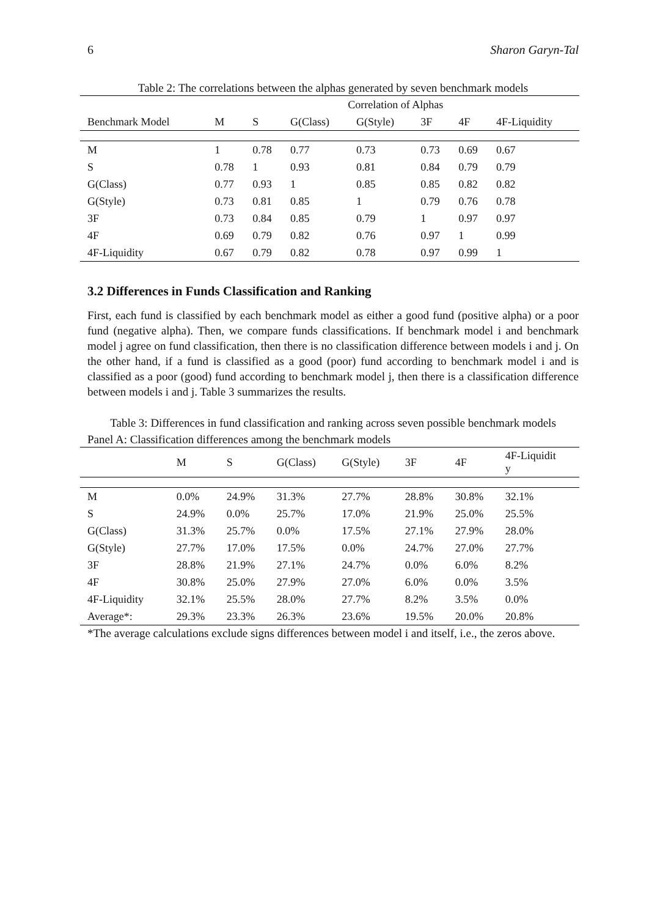6 Sharon Garyn-Tal
Table 2: The correlations between the alphas generated by seven benchmark models
| | Correlation of Alphas | | | | | | |
| --- | --- | --- | --- | --- | --- | --- | --- |
| Benchmark Model | M | S | G(Class) | G(Style) | 3F | 4F | 4F-Liquidity |
| M | 1 | 0.78 | 0.77 | 0.73 | 0.73 | 0.69 | 0.67 |
| S | 0.78 | 1 | 0.93 | 0.81 | 0.84 | 0.79 | 0.79 |
| G(Class) | 0.77 | 0.93 | 1 | 0.85 | 0.85 | 0.82 | 0.82 |
| G(Style) | 0.73 | 0.81 | 0.85 | 1 | 0.79 | 0.76 | 0.78 |
| 3F | 0.73 | 0.84 | 0.85 | 0.79 | 1 | 0.97 | 0.97 |
| 4F | 0.69 | 0.79 | 0.82 | 0.76 | 0.97 | 1 | 0.99 |
| 4F-Liquidity | 0.67 | 0.79 | 0.82 | 0.78 | 0.97 | 0.99 | 1 |
3.2 Differences in Funds Classification and Ranking
First, each fund is classified by each benchmark model as either a good fund (positive alpha) or a poor fund (negative alpha). Then, we compare funds classifications. If benchmark model i and benchmark model j agree on fund classification, then there is no classification difference between models i and j. On the other hand, if a fund is classified as a good (poor) fund according to benchmark model i and is classified as a poor (good) fund according to benchmark model j, then there is a classification difference between models i and j. Table 3 summarizes the results.
Table 3: Differences in fund classification and ranking across seven possible benchmark models
Panel A: Classification differences among the benchmark models
| | M | S | G(Class) | G(Style) | 3F | 4F | 4F-Liquidit y |
| --- | --- | --- | --- | --- | --- | --- | --- |
| M | 0.0% | 24.9% | 31.3% | 27.7% | 28.8% | 30.8% | 32.1% |
| S | 24.9% | 0.0% | 25.7% | 17.0% | 21.9% | 25.0% | 25.5% |
| G(Class) | 31.3% | 25.7% | 0.0% | 17.5% | 27.1% | 27.9% | 28.0% |
| G(Style) | 27.7% | 17.0% | 17.5% | 0.0% | 24.7% | 27.0% | 27.7% |
| 3F | 28.8% | 21.9% | 27.1% | 24.7% | 0.0% | 6.0% | 8.2% |
| 4F | 30.8% | 25.0% | 27.9% | 27.0% | 6.0% | 0.0% | 3.5% |
| 4F-Liquidity | 32.1% | 25.5% | 28.0% | 27.7% | 8.2% | 3.5% | 0.0% |
| Average*: | 29.3% | 23.3% | 26.3% | 23.6% | 19.5% | 20.0% | 20.8% |
*The average calculations exclude signs differences between model i and itself, i.e., the zeros above.